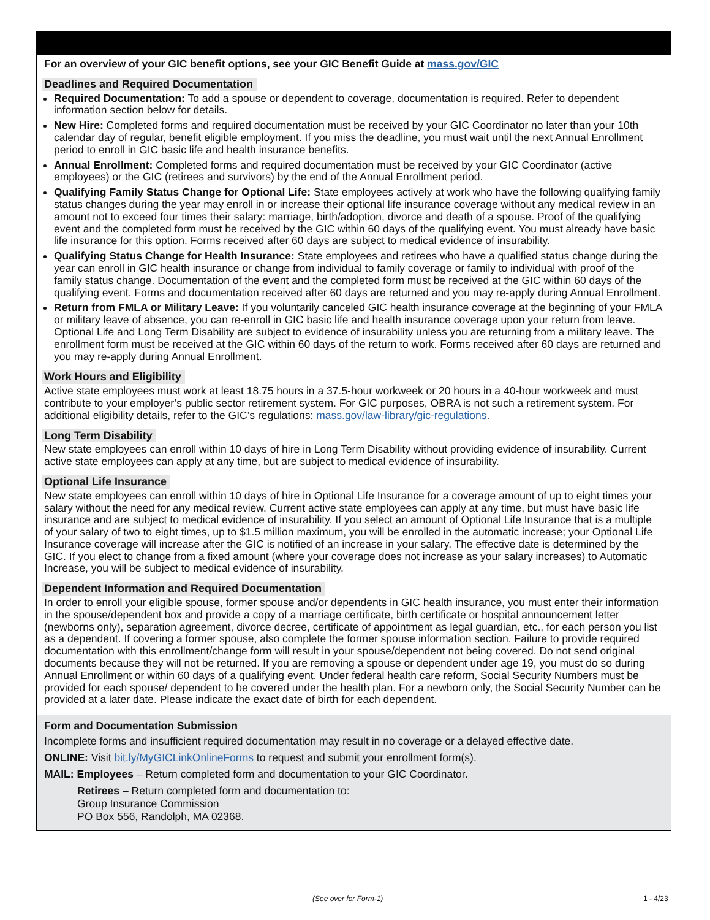For an overview of your GIC benefit options, see your GIC Benefit Guide at mass.gov/GIC
Deadlines and Required Documentation
Required Documentation: To add a spouse or dependent to coverage, documentation is required. Refer to dependent information section below for details.
New Hire: Completed forms and required documentation must be received by your GIC Coordinator no later than your 10th calendar day of regular, benefit eligible employment. If you miss the deadline, you must wait until the next Annual Enrollment period to enroll in GIC basic life and health insurance benefits.
Annual Enrollment: Completed forms and required documentation must be received by your GIC Coordinator (active employees) or the GIC (retirees and survivors) by the end of the Annual Enrollment period.
Qualifying Family Status Change for Optional Life: State employees actively at work who have the following qualifying family status changes during the year may enroll in or increase their optional life insurance coverage without any medical review in an amount not to exceed four times their salary: marriage, birth/adoption, divorce and death of a spouse. Proof of the qualifying event and the completed form must be received by the GIC within 60 days of the qualifying event. You must already have basic life insurance for this option. Forms received after 60 days are subject to medical evidence of insurability.
Qualifying Status Change for Health Insurance: State employees and retirees who have a qualified status change during the year can enroll in GIC health insurance or change from individual to family coverage or family to individual with proof of the family status change. Documentation of the event and the completed form must be received at the GIC within 60 days of the qualifying event. Forms and documentation received after 60 days are returned and you may re-apply during Annual Enrollment.
Return from FMLA or Military Leave: If you voluntarily canceled GIC health insurance coverage at the beginning of your FMLA or military leave of absence, you can re-enroll in GIC basic life and health insurance coverage upon your return from leave. Optional Life and Long Term Disability are subject to evidence of insurability unless you are returning from a military leave. The enrollment form must be received at the GIC within 60 days of the return to work. Forms received after 60 days are returned and you may re-apply during Annual Enrollment.
Work Hours and Eligibility
Active state employees must work at least 18.75 hours in a 37.5-hour workweek or 20 hours in a 40-hour workweek and must contribute to your employer’s public sector retirement system. For GIC purposes, OBRA is not such a retirement system. For additional eligibility details, refer to the GIC’s regulations: mass.gov/law-library/gic-regulations.
Long Term Disability
New state employees can enroll within 10 days of hire in Long Term Disability without providing evidence of insurability. Current active state employees can apply at any time, but are subject to medical evidence of insurability.
Optional Life Insurance
New state employees can enroll within 10 days of hire in Optional Life Insurance for a coverage amount of up to eight times your salary without the need for any medical review. Current active state employees can apply at any time, but must have basic life insurance and are subject to medical evidence of insurability. If you select an amount of Optional Life Insurance that is a multiple of your salary of two to eight times, up to $1.5 million maximum, you will be enrolled in the automatic increase; your Optional Life Insurance coverage will increase after the GIC is notified of an increase in your salary. The effective date is determined by the GIC. If you elect to change from a fixed amount (where your coverage does not increase as your salary increases) to Automatic Increase, you will be subject to medical evidence of insurability.
Dependent Information and Required Documentation
In order to enroll your eligible spouse, former spouse and/or dependents in GIC health insurance, you must enter their information in the spouse/dependent box and provide a copy of a marriage certificate, birth certificate or hospital announcement letter (newborns only), separation agreement, divorce decree, certificate of appointment as legal guardian, etc., for each person you list as a dependent. If covering a former spouse, also complete the former spouse information section. Failure to provide required documentation with this enrollment/change form will result in your spouse/dependent not being covered. Do not send original documents because they will not be returned. If you are removing a spouse or dependent under age 19, you must do so during Annual Enrollment or within 60 days of a qualifying event. Under federal health care reform, Social Security Numbers must be provided for each spouse/ dependent to be covered under the health plan. For a newborn only, the Social Security Number can be provided at a later date. Please indicate the exact date of birth for each dependent.
Form and Documentation Submission
Incomplete forms and insufficient required documentation may result in no coverage or a delayed effective date.
ONLINE: Visit bit.ly/MyGICLinkOnlineForms to request and submit your enrollment form(s).
MAIL: Employees – Return completed form and documentation to your GIC Coordinator.
Retirees – Return completed form and documentation to:
Group Insurance Commission
PO Box 556, Randolph, MA 02368.
(See over for Form-1) 1 - 4/23